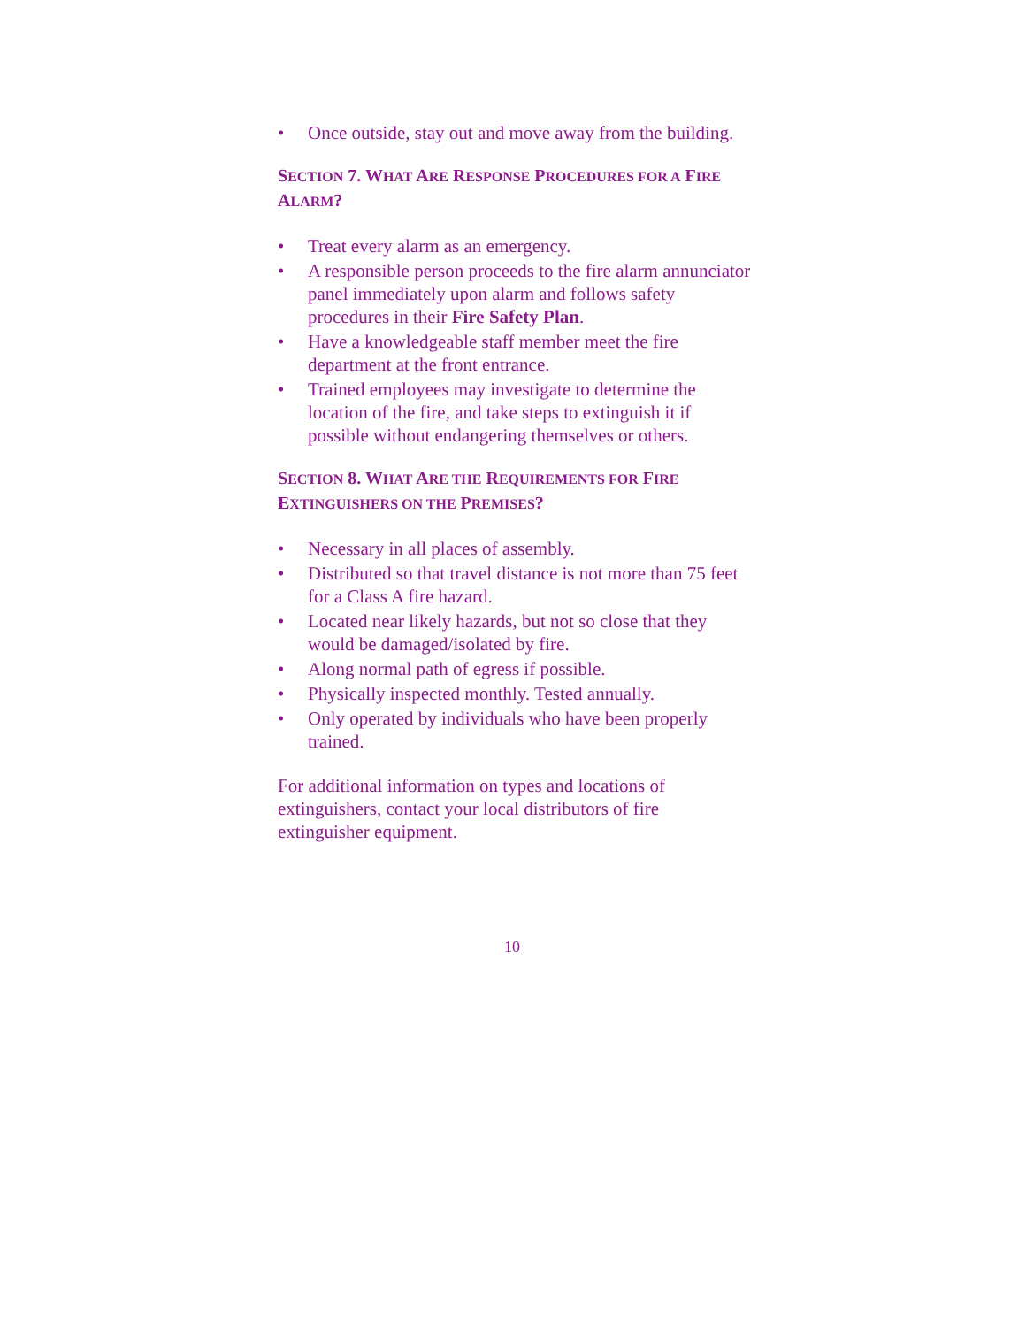• Once outside, stay out and move away from the building.
SECTION 7. WHAT ARE RESPONSE PROCEDURES FOR A FIRE ALARM?
• Treat every alarm as an emergency.
• A responsible person proceeds to the fire alarm annunciator panel immediately upon alarm and follows safety procedures in their Fire Safety Plan.
• Have a knowledgeable staff member meet the fire department at the front entrance.
• Trained employees may investigate to determine the location of the fire, and take steps to extinguish it if possible without endangering themselves or others.
SECTION 8. WHAT ARE THE REQUIREMENTS FOR FIRE EXTINGUISHERS ON THE PREMISES?
• Necessary in all places of assembly.
• Distributed so that travel distance is not more than 75 feet for a Class A fire hazard.
• Located near likely hazards, but not so close that they would be damaged/isolated by fire.
• Along normal path of egress if possible.
• Physically inspected monthly. Tested annually.
• Only operated by individuals who have been properly trained.
For additional information on types and locations of extinguishers, contact your local distributors of fire extinguisher equipment.
10